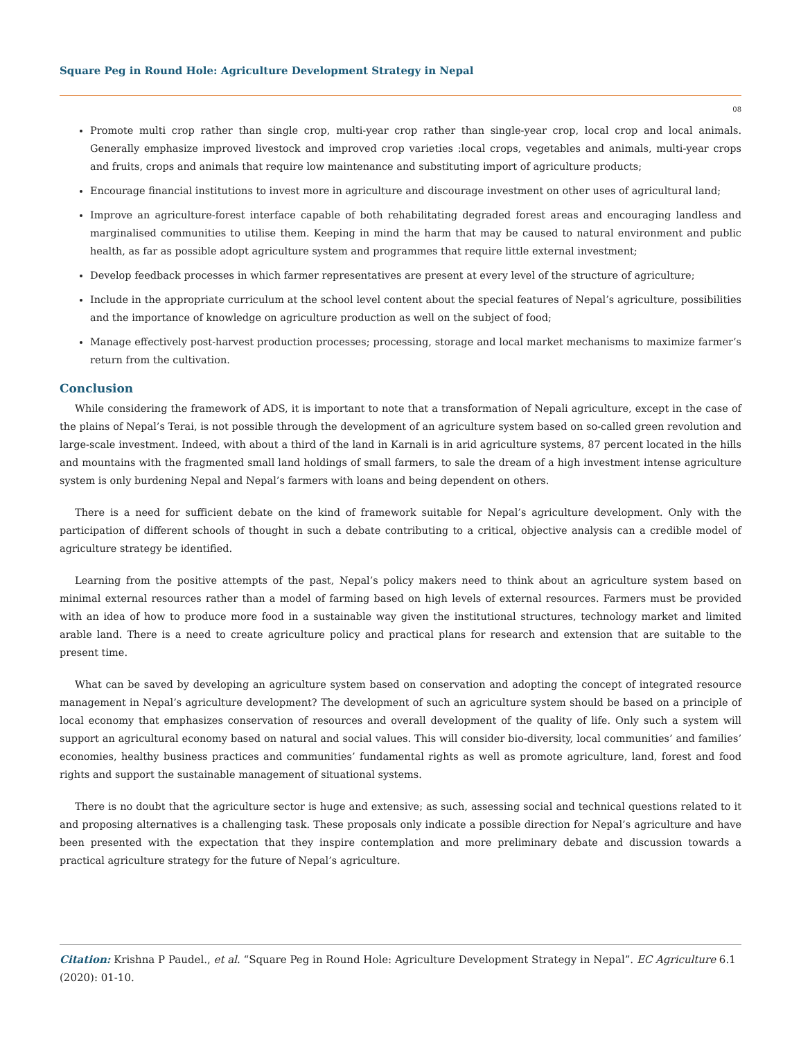Square Peg in Round Hole: Agriculture Development Strategy in Nepal
08
Promote multi crop rather than single crop, multi-year crop rather than single-year crop, local crop and local animals. Generally emphasize improved livestock and improved crop varieties :local crops, vegetables and animals, multi-year crops and fruits, crops and animals that require low maintenance and substituting import of agriculture products;
Encourage financial institutions to invest more in agriculture and discourage investment on other uses of agricultural land;
Improve an agriculture-forest interface capable of both rehabilitating degraded forest areas and encouraging landless and marginalised communities to utilise them. Keeping in mind the harm that may be caused to natural environment and public health, as far as possible adopt agriculture system and programmes that require little external investment;
Develop feedback processes in which farmer representatives are present at every level of the structure of agriculture;
Include in the appropriate curriculum at the school level content about the special features of Nepal’s agriculture, possibilities and the importance of knowledge on agriculture production as well on the subject of food;
Manage effectively post-harvest production processes; processing, storage and local market mechanisms to maximize farmer’s return from the cultivation.
Conclusion
While considering the framework of ADS, it is important to note that a transformation of Nepali agriculture, except in the case of the plains of Nepal’s Terai, is not possible through the development of an agriculture system based on so-called green revolution and large-scale investment. Indeed, with about a third of the land in Karnali is in arid agriculture systems, 87 percent located in the hills and mountains with the fragmented small land holdings of small farmers, to sale the dream of a high investment intense agriculture system is only burdening Nepal and Nepal’s farmers with loans and being dependent on others.
There is a need for sufficient debate on the kind of framework suitable for Nepal’s agriculture development. Only with the participation of different schools of thought in such a debate contributing to a critical, objective analysis can a credible model of agriculture strategy be identified.
Learning from the positive attempts of the past, Nepal’s policy makers need to think about an agriculture system based on minimal external resources rather than a model of farming based on high levels of external resources. Farmers must be provided with an idea of how to produce more food in a sustainable way given the institutional structures, technology market and limited arable land. There is a need to create agriculture policy and practical plans for research and extension that are suitable to the present time.
What can be saved by developing an agriculture system based on conservation and adopting the concept of integrated resource management in Nepal’s agriculture development? The development of such an agriculture system should be based on a principle of local economy that emphasizes conservation of resources and overall development of the quality of life. Only such a system will support an agricultural economy based on natural and social values. This will consider bio-diversity, local communities’ and families’ economies, healthy business practices and communities’ fundamental rights as well as promote agriculture, land, forest and food rights and support the sustainable management of situational systems.
There is no doubt that the agriculture sector is huge and extensive; as such, assessing social and technical questions related to it and proposing alternatives is a challenging task. These proposals only indicate a possible direction for Nepal’s agriculture and have been presented with the expectation that they inspire contemplation and more preliminary debate and discussion towards a practical agriculture strategy for the future of Nepal’s agriculture.
Citation: Krishna P Paudel., et al. “Square Peg in Round Hole: Agriculture Development Strategy in Nepal”. EC Agriculture 6.1 (2020): 01-10.